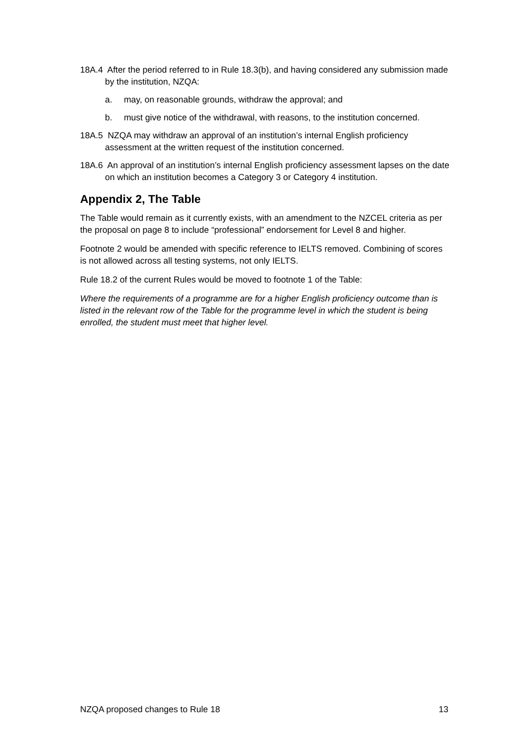18A.4 After the period referred to in Rule 18.3(b), and having considered any submission made by the institution, NZQA:
a. may, on reasonable grounds, withdraw the approval; and
b. must give notice of the withdrawal, with reasons, to the institution concerned.
18A.5 NZQA may withdraw an approval of an institution’s internal English proficiency assessment at the written request of the institution concerned.
18A.6 An approval of an institution’s internal English proficiency assessment lapses on the date on which an institution becomes a Category 3 or Category 4 institution.
Appendix 2, The Table
The Table would remain as it currently exists, with an amendment to the NZCEL criteria as per the proposal on page 8 to include “professional” endorsement for Level 8 and higher.
Footnote 2 would be amended with specific reference to IELTS removed. Combining of scores is not allowed across all testing systems, not only IELTS.
Rule 18.2 of the current Rules would be moved to footnote 1 of the Table:
Where the requirements of a programme are for a higher English proficiency outcome than is listed in the relevant row of the Table for the programme level in which the student is being enrolled, the student must meet that higher level.
NZQA proposed changes to Rule 18 13